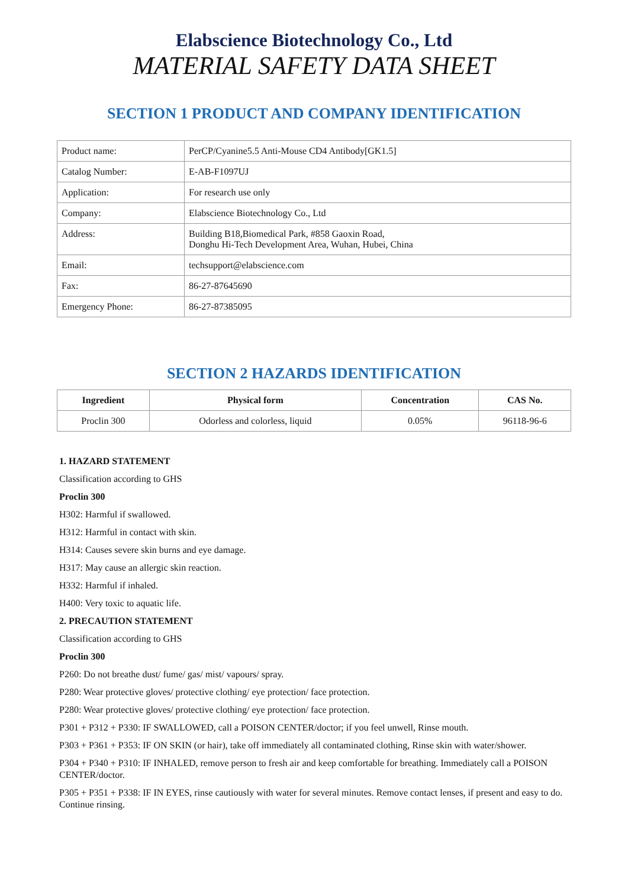Elabscience Biotechnology Co., Ltd
MATERIAL SAFETY DATA SHEET
SECTION 1 PRODUCT AND COMPANY IDENTIFICATION
| Product name: | PerCP/Cyanine5.5 Anti-Mouse CD4 Antibody[GK1.5] |
| Catalog Number: | E-AB-F1097UJ |
| Application: | For research use only |
| Company: | Elabscience Biotechnology Co., Ltd |
| Address: | Building B18,Biomedical Park, #858 Gaoxin Road, Donghu Hi-Tech Development Area, Wuhan, Hubei, China |
| Email: | techsupport@elabscience.com |
| Fax: | 86-27-87645690 |
| Emergency Phone: | 86-27-87385095 |
SECTION 2 HAZARDS IDENTIFICATION
| Ingredient | Physical form | Concentration | CAS No. |
| --- | --- | --- | --- |
| Proclin 300 | Odorless and colorless, liquid | 0.05% | 96118-96-6 |
1. HAZARD STATEMENT
Classification according to GHS
Proclin 300
H302: Harmful if swallowed.
H312: Harmful in contact with skin.
H314: Causes severe skin burns and eye damage.
H317: May cause an allergic skin reaction.
H332: Harmful if inhaled.
H400: Very toxic to aquatic life.
2. PRECAUTION STATEMENT
Classification according to GHS
Proclin 300
P260: Do not breathe dust/ fume/ gas/ mist/ vapours/ spray.
P280: Wear protective gloves/ protective clothing/ eye protection/ face protection.
P280: Wear protective gloves/ protective clothing/ eye protection/ face protection.
P301 + P312 + P330: IF SWALLOWED, call a POISON CENTER/doctor; if you feel unwell, Rinse mouth.
P303 + P361 + P353: IF ON SKIN (or hair), take off immediately all contaminated clothing, Rinse skin with water/shower.
P304 + P340 + P310: IF INHALED, remove person to fresh air and keep comfortable for breathing. Immediately call a POISON CENTER/doctor.
P305 + P351 + P338: IF IN EYES, rinse cautiously with water for several minutes. Remove contact lenses, if present and easy to do. Continue rinsing.